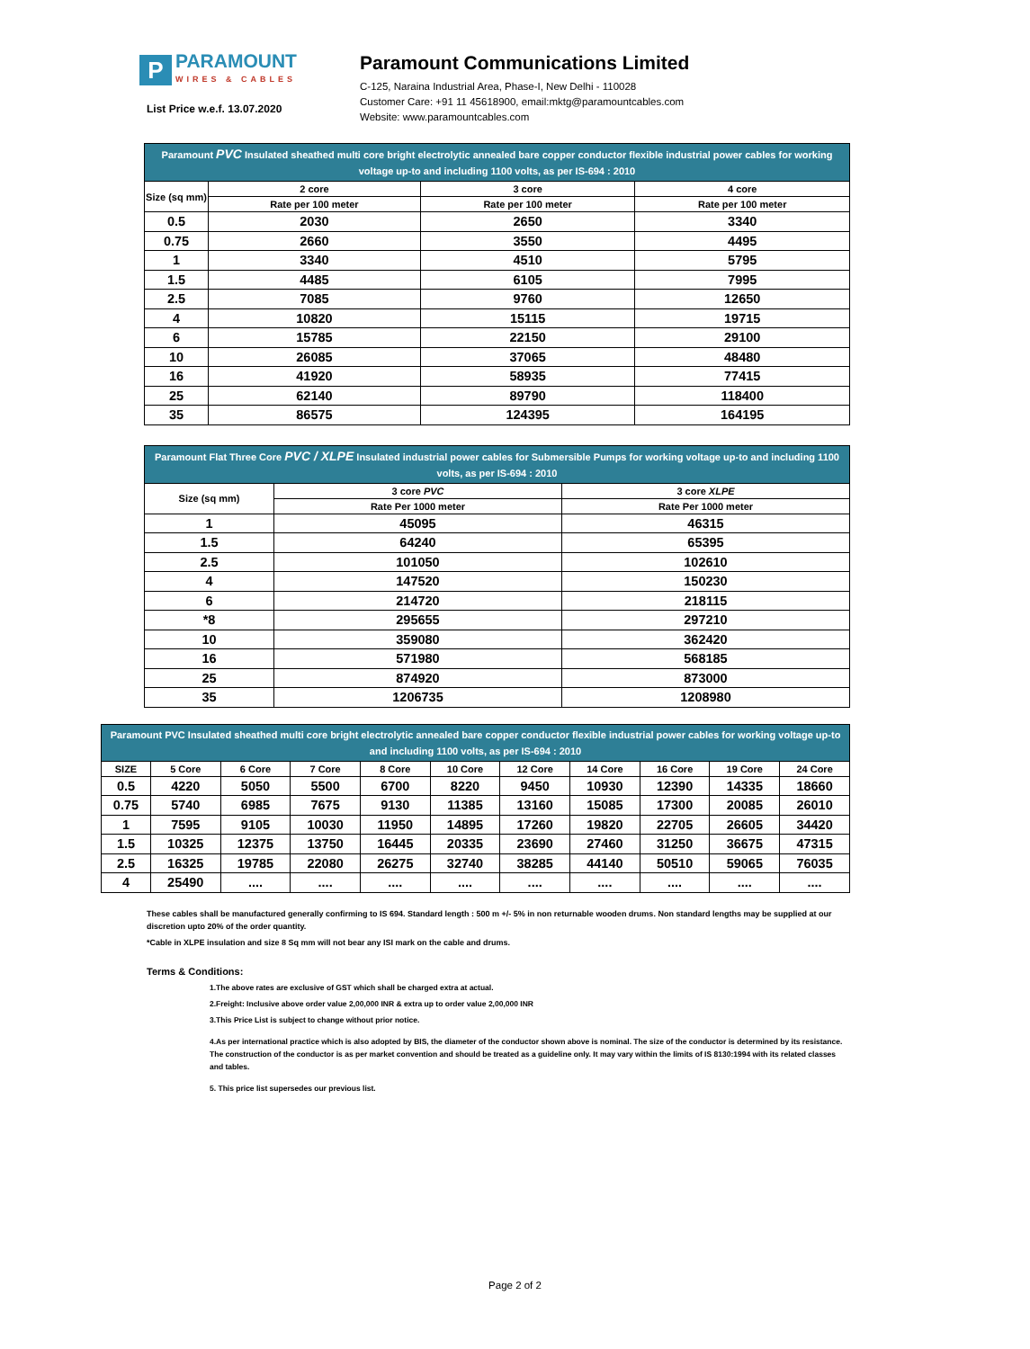P
PARAMOUNT
WIRES & CABLES
List Price w.e.f. 13.07.2020
Paramount Communications Limited
C-125, Naraina Industrial Area, Phase-I, New Delhi - 110028
Customer Care: +91 11 45618900, email:mktg@paramountcables.com
Website: www.paramountcables.com
| Paramount PVC Insulated sheathed multi core bright electrolytic annealed bare copper conductor flexible industrial power cables for working voltage up-to and including 1100 volts, as per IS-694 : 2010 | | | |
| --- | --- | --- | --- |
| Size (sq mm) | 2 core | 3 core | 4 core |
| | Rate per 100 meter | Rate per 100 meter | Rate per 100 meter |
| 0.5 | 2030 | 2650 | 3340 |
| 0.75 | 2660 | 3550 | 4495 |
| 1 | 3340 | 4510 | 5795 |
| 1.5 | 4485 | 6105 | 7995 |
| 2.5 | 7085 | 9760 | 12650 |
| 4 | 10820 | 15115 | 19715 |
| 6 | 15785 | 22150 | 29100 |
| 10 | 26085 | 37065 | 48480 |
| 16 | 41920 | 58935 | 77415 |
| 25 | 62140 | 89790 | 118400 |
| 35 | 86575 | 124395 | 164195 |
| Paramount Flat Three Core PVC / XLPE Insulated industrial power cables for Submersible Pumps for working voltage up-to and including 1100 volts, as per IS-694 : 2010 | | |
| --- | --- | --- |
| Size (sq mm) | 3 core PVC | 3 core XLPE |
| | Rate Per 1000 meter | Rate Per 1000 meter |
| 1 | 45095 | 46315 |
| 1.5 | 64240 | 65395 |
| 2.5 | 101050 | 102610 |
| 4 | 147520 | 150230 |
| 6 | 214720 | 218115 |
| *8 | 295655 | 297210 |
| 10 | 359080 | 362420 |
| 16 | 571980 | 568185 |
| 25 | 874920 | 873000 |
| 35 | 1206735 | 1208980 |
| Paramount PVC Insulated sheathed multi core bright electrolytic annealed bare copper conductor flexible industrial power cables for working voltage up-to and including 1100 volts, as per IS-694 : 2010 | | | | | | | | | | |
| --- | --- | --- | --- | --- | --- | --- | --- | --- | --- | --- |
| SIZE | 5 Core | 6 Core | 7 Core | 8 Core | 10 Core | 12 Core | 14 Core | 16 Core | 19 Core | 24 Core |
| 0.5 | 4220 | 5050 | 5500 | 6700 | 8220 | 9450 | 10930 | 12390 | 14335 | 18660 |
| 0.75 | 5740 | 6985 | 7675 | 9130 | 11385 | 13160 | 15085 | 17300 | 20085 | 26010 |
| 1 | 7595 | 9105 | 10030 | 11950 | 14895 | 17260 | 19820 | 22705 | 26605 | 34420 |
| 1.5 | 10325 | 12375 | 13750 | 16445 | 20335 | 23690 | 27460 | 31250 | 36675 | 47315 |
| 2.5 | 16325 | 19785 | 22080 | 26275 | 32740 | 38285 | 44140 | 50510 | 59065 | 76035 |
| 4 | 25490 | .... | .... | .... | .... | .... | .... | .... | .... | .... |
These cables shall be manufactured generally confirming to IS 694. Standard length : 500 m +/- 5% in non returnable wooden drums. Non standard lengths may be supplied at our discretion upto 20% of the order quantity.
*Cable in XLPE insulation and size 8 Sq mm will not bear any ISI mark on the cable and drums.
Terms & Conditions:
1.The above rates are exclusive of GST which shall be charged extra at actual.
2.Freight: Inclusive above order value 2,00,000 INR & extra up to order value 2,00,000 INR
3.This Price List is subject to change without prior notice.
4.As per international practice which is also adopted by BIS, the diameter of the conductor shown above is nominal. The size of the conductor is determined by its resistance. The construction of the conductor is as per market convention and should be treated as a guideline only. It may vary within the limits of IS 8130:1994 with its related classes and tables.
5. This price list supersedes our previous list.
Page 2 of 2